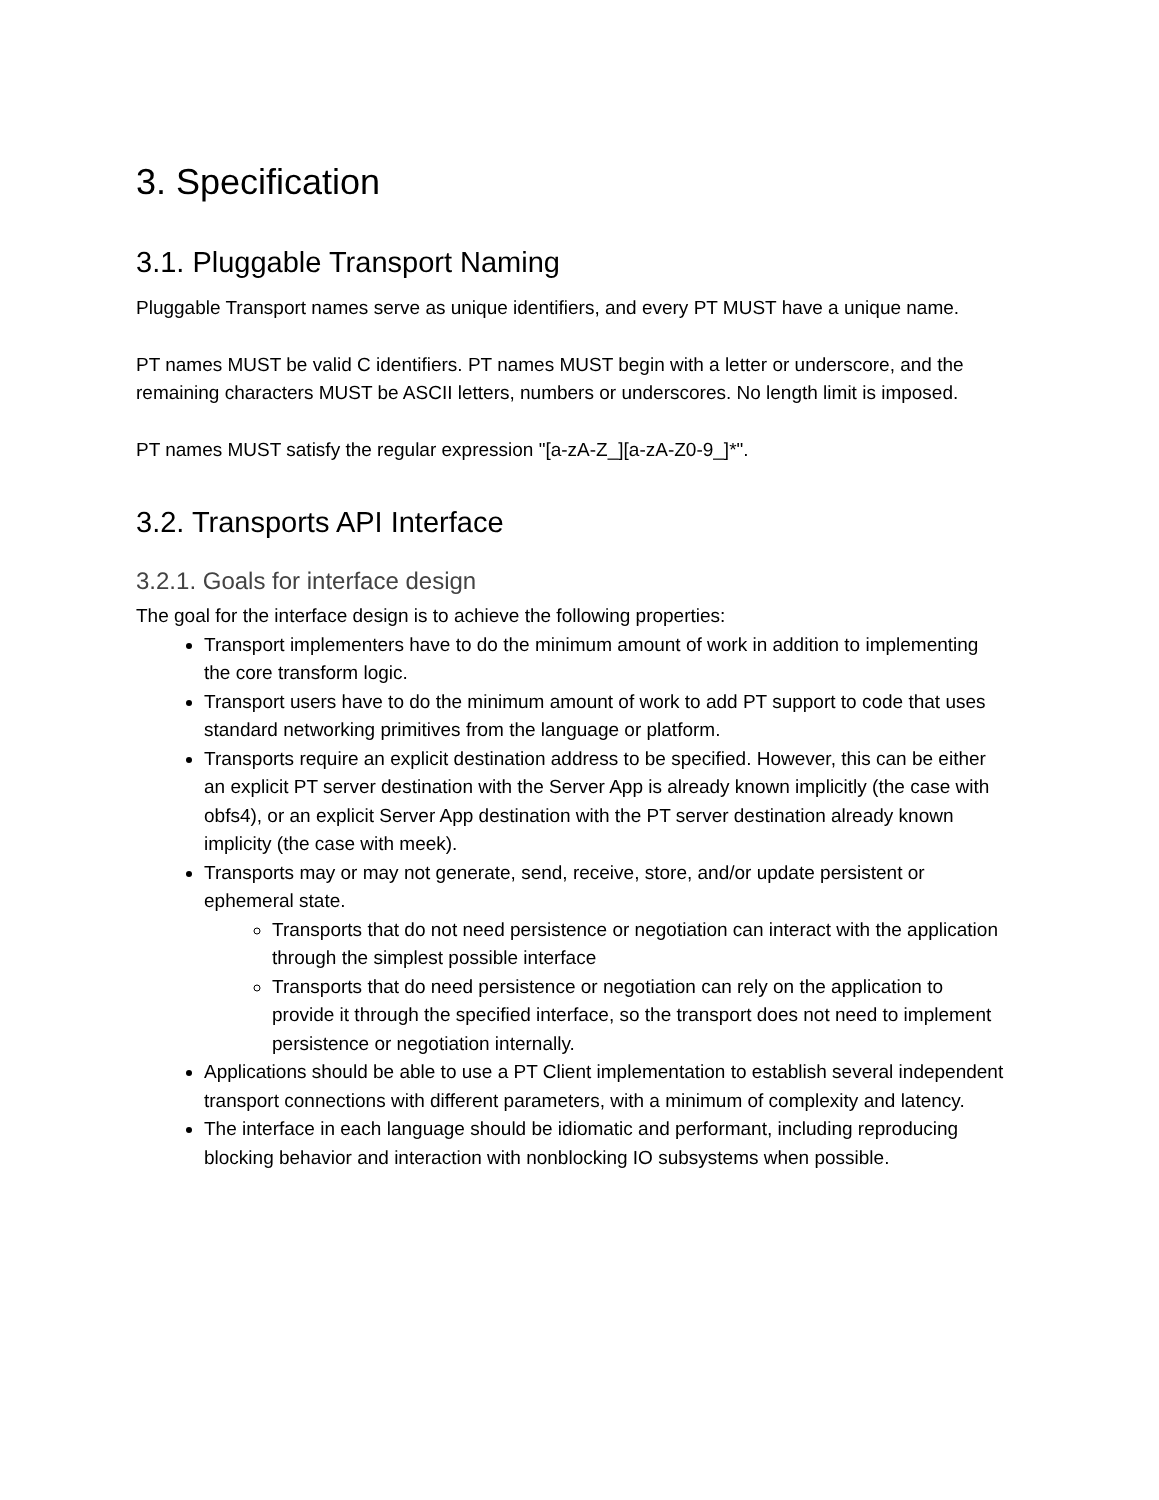3. Specification
3.1. Pluggable Transport Naming
Pluggable Transport names serve as unique identifiers, and every PT MUST have a unique name.
PT names MUST be valid C identifiers. PT names MUST begin with a letter or underscore, and the remaining characters MUST be ASCII letters, numbers or underscores. No length limit is imposed.
PT names MUST satisfy the regular expression "[a-zA-Z_][a-zA-Z0-9_]*".
3.2. Transports API Interface
3.2.1. Goals for interface design
The goal for the interface design is to achieve the following properties:
Transport implementers have to do the minimum amount of work in addition to implementing the core transform logic.
Transport users have to do the minimum amount of work to add PT support to code that uses standard networking primitives from the language or platform.
Transports require an explicit destination address to be specified. However, this can be either an explicit PT server destination with the Server App is already known implicitly (the case with obfs4), or an explicit Server App destination with the PT server destination already known implicity (the case with meek).
Transports may or may not generate, send, receive, store, and/or update persistent or ephemeral state.
Transports that do not need persistence or negotiation can interact with the application through the simplest possible interface
Transports that do need persistence or negotiation can rely on the application to provide it through the specified interface, so the transport does not need to implement persistence or negotiation internally.
Applications should be able to use a PT Client implementation to establish several independent transport connections with different parameters, with a minimum of complexity and latency.
The interface in each language should be idiomatic and performant, including reproducing blocking behavior and interaction with nonblocking IO subsystems when possible.